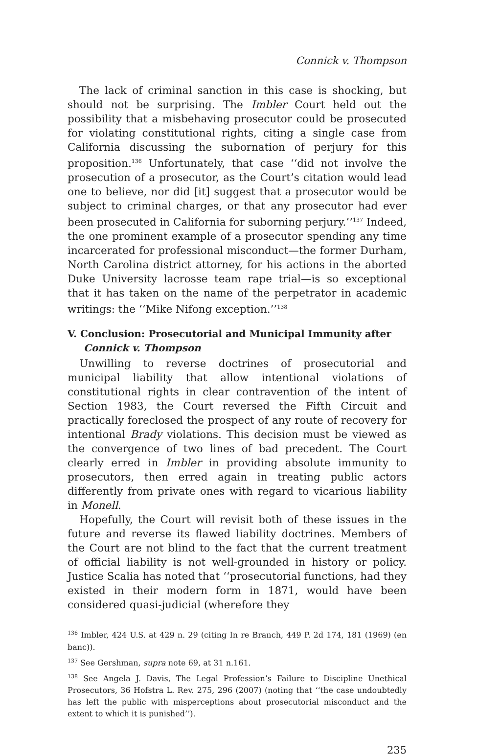Connick v. Thompson
The lack of criminal sanction in this case is shocking, but should not be surprising. The Imbler Court held out the possibility that a misbehaving prosecutor could be prosecuted for violating constitutional rights, citing a single case from California discussing the subornation of perjury for this proposition.<sup>136</sup> Unfortunately, that case ‘‘did not involve the prosecution of a prosecutor, as the Court’s citation would lead one to believe, nor did [it] suggest that a prosecutor would be subject to criminal charges, or that any prosecutor had ever been prosecuted in California for suborning perjury.’’<sup>137</sup> Indeed, the one prominent example of a prosecutor spending any time incarcerated for professional misconduct—the former Durham, North Carolina district attorney, for his actions in the aborted Duke University lacrosse team rape trial—is so exceptional that it has taken on the name of the perpetrator in academic writings: the ‘‘Mike Nifong exception.’’<sup>138</sup>
V. Conclusion: Prosecutorial and Municipal Immunity after
Connick v. Thompson
Unwilling to reverse doctrines of prosecutorial and municipal liability that allow intentional violations of constitutional rights in clear contravention of the intent of Section 1983, the Court reversed the Fifth Circuit and practically foreclosed the prospect of any route of recovery for intentional Brady violations. This decision must be viewed as the convergence of two lines of bad precedent. The Court clearly erred in Imbler in providing absolute immunity to prosecutors, then erred again in treating public actors differently from private ones with regard to vicarious liability in Monell.
Hopefully, the Court will revisit both of these issues in the future and reverse its flawed liability doctrines. Members of the Court are not blind to the fact that the current treatment of official liability is not well-grounded in history or policy. Justice Scalia has noted that ‘‘prosecutorial functions, had they existed in their modern form in 1871, would have been considered quasi-judicial (wherefore they
<sup>136</sup> Imbler, 424 U.S. at 429 n. 29 (citing In re Branch, 449 P. 2d 174, 181 (1969) (en banc)).
<sup>137</sup> See Gershman, supra note 69, at 31 n.161.
<sup>138</sup> See Angela J. Davis, The Legal Profession’s Failure to Discipline Unethical Prosecutors, 36 Hofstra L. Rev. 275, 296 (2007) (noting that ‘‘the case undoubtedly has left the public with misperceptions about prosecutorial misconduct and the extent to which it is punished’’).
235